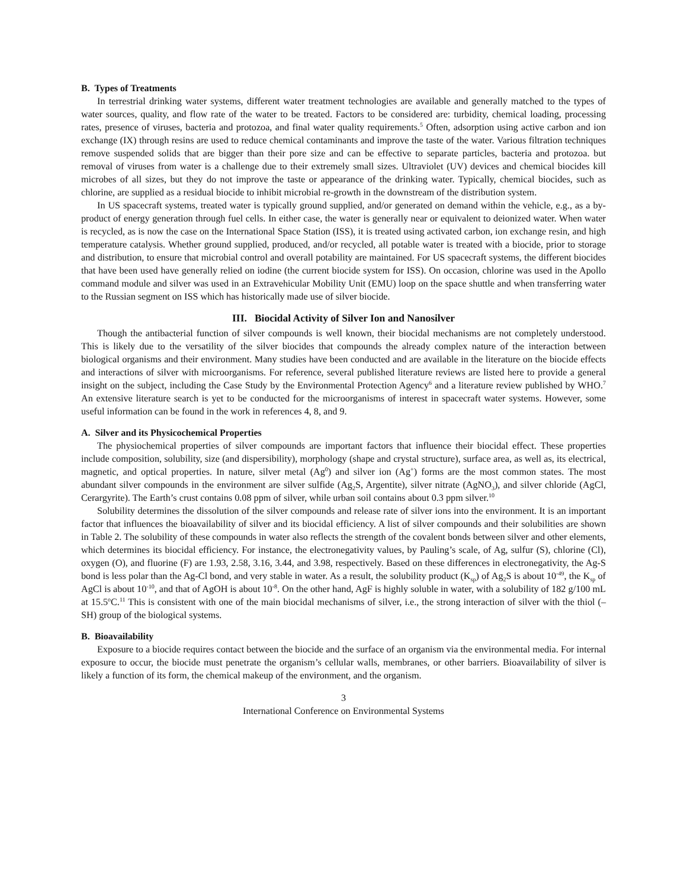B. Types of Treatments
In terrestrial drinking water systems, different water treatment technologies are available and generally matched to the types of water sources, quality, and flow rate of the water to be treated. Factors to be considered are: turbidity, chemical loading, processing rates, presence of viruses, bacteria and protozoa, and final water quality requirements.<sup>5</sup> Often, adsorption using active carbon and ion exchange (IX) through resins are used to reduce chemical contaminants and improve the taste of the water. Various filtration techniques remove suspended solids that are bigger than their pore size and can be effective to separate particles, bacteria and protozoa. but removal of viruses from water is a challenge due to their extremely small sizes. Ultraviolet (UV) devices and chemical biocides kill microbes of all sizes, but they do not improve the taste or appearance of the drinking water. Typically, chemical biocides, such as chlorine, are supplied as a residual biocide to inhibit microbial re-growth in the downstream of the distribution system.
In US spacecraft systems, treated water is typically ground supplied, and/or generated on demand within the vehicle, e.g., as a by-product of energy generation through fuel cells. In either case, the water is generally near or equivalent to deionized water. When water is recycled, as is now the case on the International Space Station (ISS), it is treated using activated carbon, ion exchange resin, and high temperature catalysis. Whether ground supplied, produced, and/or recycled, all potable water is treated with a biocide, prior to storage and distribution, to ensure that microbial control and overall potability are maintained. For US spacecraft systems, the different biocides that have been used have generally relied on iodine (the current biocide system for ISS). On occasion, chlorine was used in the Apollo command module and silver was used in an Extravehicular Mobility Unit (EMU) loop on the space shuttle and when transferring water to the Russian segment on ISS which has historically made use of silver biocide.
III. Biocidal Activity of Silver Ion and Nanosilver
Though the antibacterial function of silver compounds is well known, their biocidal mechanisms are not completely understood. This is likely due to the versatility of the silver biocides that compounds the already complex nature of the interaction between biological organisms and their environment. Many studies have been conducted and are available in the literature on the biocide effects and interactions of silver with microorganisms. For reference, several published literature reviews are listed here to provide a general insight on the subject, including the Case Study by the Environmental Protection Agency<sup>6</sup> and a literature review published by WHO.<sup>7</sup> An extensive literature search is yet to be conducted for the microorganisms of interest in spacecraft water systems. However, some useful information can be found in the work in references 4, 8, and 9.
A. Silver and its Physicochemical Properties
The physiochemical properties of silver compounds are important factors that influence their biocidal effect. These properties include composition, solubility, size (and dispersibility), morphology (shape and crystal structure), surface area, as well as, its electrical, magnetic, and optical properties. In nature, silver metal (Ag<sup>0</sup>) and silver ion (Ag<sup>+</sup>) forms are the most common states. The most abundant silver compounds in the environment are silver sulfide (Ag<sub>2</sub>S, Argentite), silver nitrate (AgNO<sub>3</sub>), and silver chloride (AgCl, Cerargyrite). The Earth’s crust contains 0.08 ppm of silver, while urban soil contains about 0.3 ppm silver.<sup>10</sup>
Solubility determines the dissolution of the silver compounds and release rate of silver ions into the environment. It is an important factor that influences the bioavailability of silver and its biocidal efficiency. A list of silver compounds and their solubilities are shown in Table 2. The solubility of these compounds in water also reflects the strength of the covalent bonds between silver and other elements, which determines its biocidal efficiency. For instance, the electronegativity values, by Pauling’s scale, of Ag, sulfur (S), chlorine (Cl), oxygen (O), and fluorine (F) are 1.93, 2.58, 3.16, 3.44, and 3.98, respectively. Based on these differences in electronegativity, the Ag-S bond is less polar than the Ag-Cl bond, and very stable in water. As a result, the solubility product (K<sub>sp</sub>) of Ag<sub>2</sub>S is about 10<sup>-49</sup>, the K<sub>sp</sub> of AgCl is about 10<sup>-10</sup>, and that of AgOH is about 10<sup>-8</sup>. On the other hand, AgF is highly soluble in water, with a solubility of 182 g/100 mL at 15.5<sup>o</sup>C.<sup>11</sup> This is consistent with one of the main biocidal mechanisms of silver, i.e., the strong interaction of silver with the thiol (–SH) group of the biological systems.
B. Bioavailability
Exposure to a biocide requires contact between the biocide and the surface of an organism via the environmental media. For internal exposure to occur, the biocide must penetrate the organism’s cellular walls, membranes, or other barriers. Bioavailability of silver is likely a function of its form, the chemical makeup of the environment, and the organism.
3
International Conference on Environmental Systems